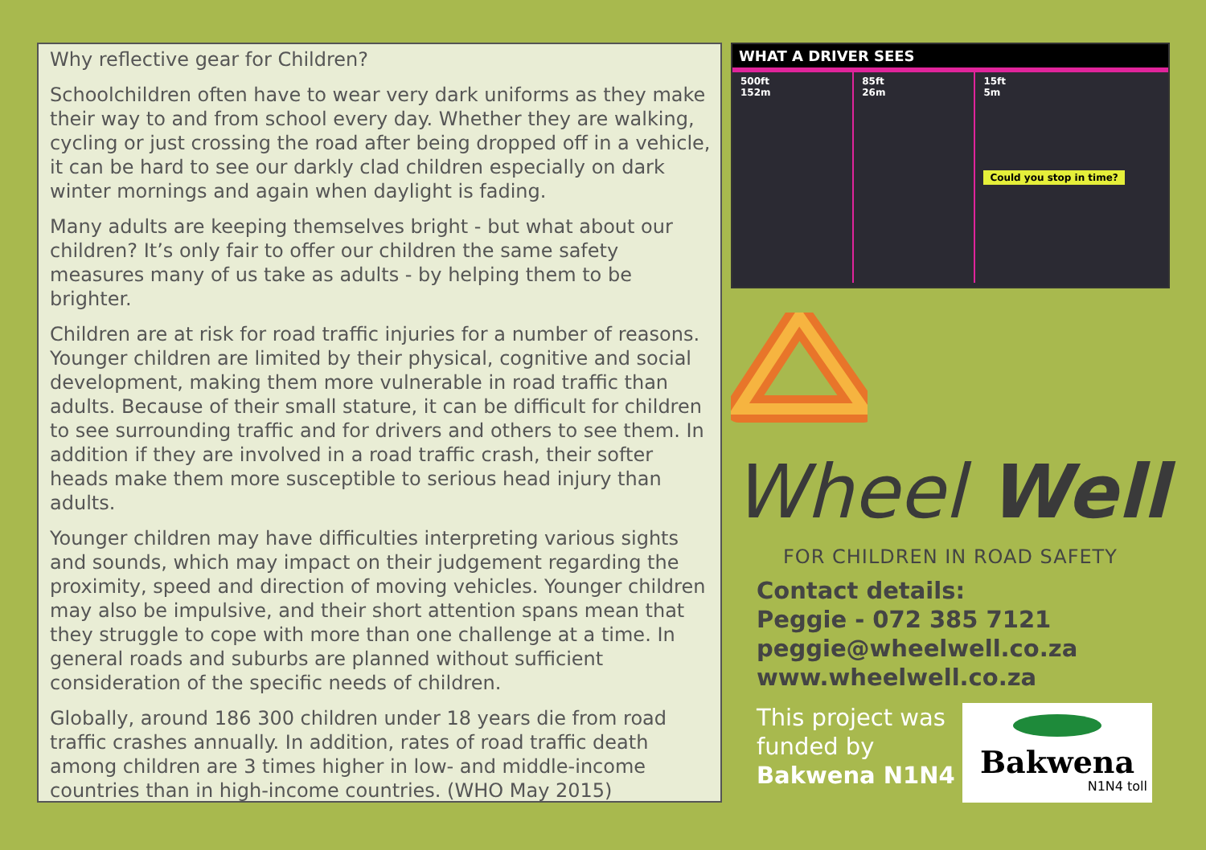Why reflective gear for Children?
Schoolchildren often have to wear very dark uniforms as they make their way to and from school every day. Whether they are walking, cycling or just crossing the road after being dropped off in a vehicle, it can be hard to see our darkly clad children especially on dark winter mornings and again when daylight is fading.
Many adults are keeping themselves bright - but what about our children? It’s only fair to offer our children the same safety measures many of us take as adults - by helping them to be brighter.
Children are at risk for road traffic injuries for a number of reasons. Younger children are limited by their physical, cognitive and social development, making them more vulnerable in road traffic than adults. Because of their small stature, it can be difficult for children to see surrounding traffic and for drivers and others to see them. In addition if they are involved in a road traffic crash, their softer heads make them more susceptible to serious head injury than adults.
Younger children may have difficulties interpreting various sights and sounds, which may impact on their judgement regarding the proximity, speed and direction of moving vehicles. Younger children may also be impulsive, and their short attention spans mean that they struggle to cope with more than one challenge at a time. In general roads and suburbs are planned without sufficient consideration of the specific needs of children.
Globally, around 186 300 children under 18 years die from road traffic crashes annually. In addition, rates of road traffic death among children are 3 times higher in low- and middle-income countries than in high-income countries. (WHO May 2015)
WHAT A DRIVER SEES
500ft
152m
85ft
26m
15ft
5m
Could you stop in time?
Wheel Well
FOR CHILDREN IN ROAD SAFETY
Contact details:
Peggie - 072 385 7121
peggie@wheelwell.co.za
www.wheelwell.co.za
This project was funded by Bakwena N1N4
Bakwena
N1N4 toll